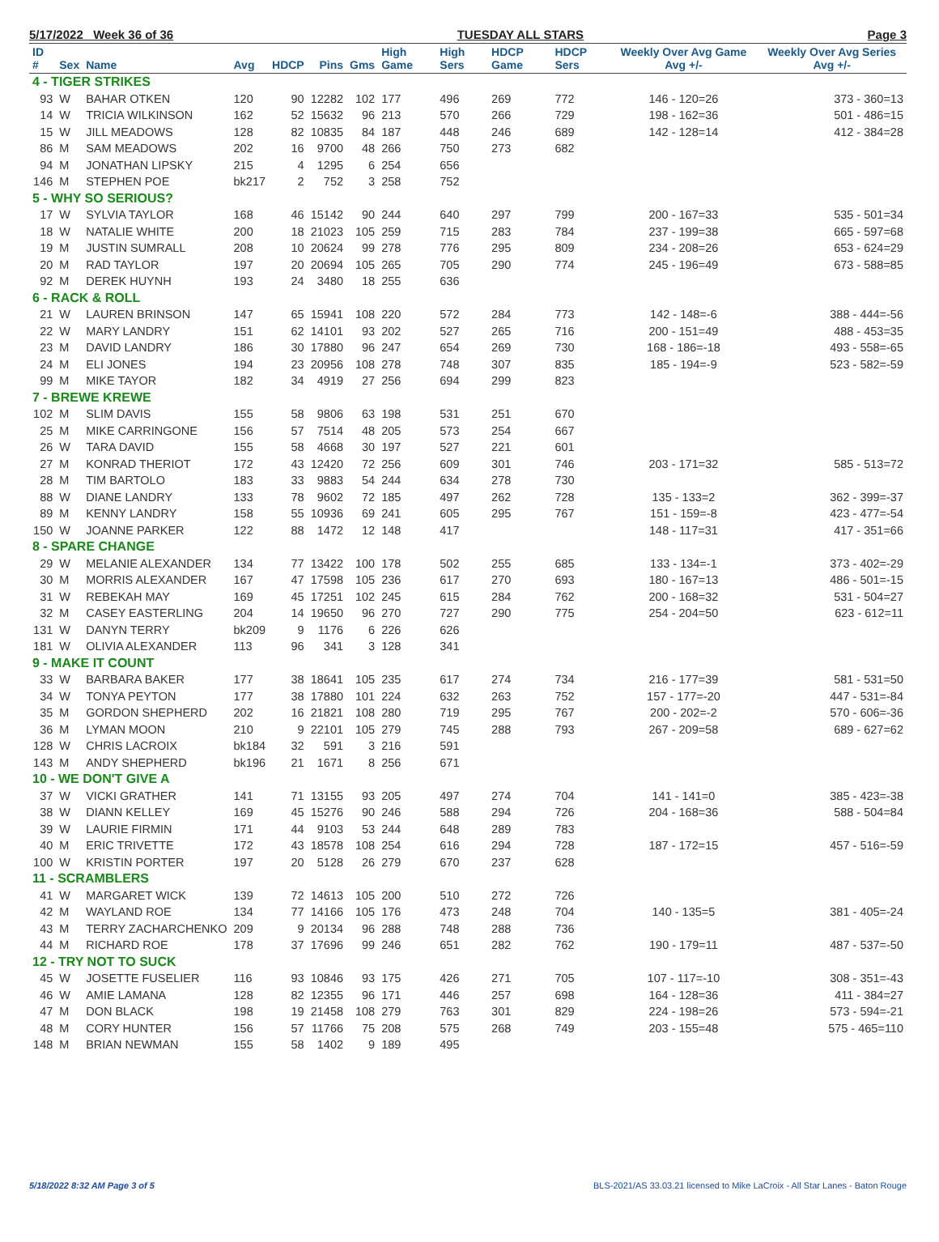5/17/2022 Week 36 of 36 TUESDAY ALL STARS Page 3
| ID # | Sex | Name | Avg | HDCP | Pins | Gms | High Game | High Sers | HDCP Game | HDCP Sers | Weekly Over Avg Game Avg +/- | Weekly Over Avg Series Avg +/- |
| --- | --- | --- | --- | --- | --- | --- | --- | --- | --- | --- | --- | --- |
| 4 - TIGER STRIKES | | | | | | | | | | | | |
| 93 | W | BAHAR OTKEN | 120 | 90 | 12282 | 102 | 177 | 496 | 269 | 772 | 146 - 120=26 | 373 - 360=13 |
| 14 | W | TRICIA WILKINSON | 162 | 52 | 15632 | 96 | 213 | 570 | 266 | 729 | 198 - 162=36 | 501 - 486=15 |
| 15 | W | JILL MEADOWS | 128 | 82 | 10835 | 84 | 187 | 448 | 246 | 689 | 142 - 128=14 | 412 - 384=28 |
| 86 | M | SAM MEADOWS | 202 | 16 | 9700 | 48 | 266 | 750 | 273 | 682 | | |
| 94 | M | JONATHAN LIPSKY | 215 | 4 | 1295 | 6 | 254 | 656 | | | | |
| 146 | M | STEPHEN POE | bk217 | 2 | 752 | 3 | 258 | 752 | | | | |
| 5 - WHY SO SERIOUS? | | | | | | | | | | | | |
| 17 | W | SYLVIA TAYLOR | 168 | 46 | 15142 | 90 | 244 | 640 | 297 | 799 | 200 - 167=33 | 535 - 501=34 |
| 18 | W | NATALIE WHITE | 200 | 18 | 21023 | 105 | 259 | 715 | 283 | 784 | 237 - 199=38 | 665 - 597=68 |
| 19 | M | JUSTIN SUMRALL | 208 | 10 | 20624 | 99 | 278 | 776 | 295 | 809 | 234 - 208=26 | 653 - 624=29 |
| 20 | M | RAD TAYLOR | 197 | 20 | 20694 | 105 | 265 | 705 | 290 | 774 | 245 - 196=49 | 673 - 588=85 |
| 92 | M | DEREK HUYNH | 193 | 24 | 3480 | 18 | 255 | 636 | | | | |
| 6 - RACK & ROLL | | | | | | | | | | | | |
| 21 | W | LAUREN BRINSON | 147 | 65 | 15941 | 108 | 220 | 572 | 284 | 773 | 142 - 148=-6 | 388 - 444=-56 |
| 22 | W | MARY LANDRY | 151 | 62 | 14101 | 93 | 202 | 527 | 265 | 716 | 200 - 151=49 | 488 - 453=35 |
| 23 | M | DAVID LANDRY | 186 | 30 | 17880 | 96 | 247 | 654 | 269 | 730 | 168 - 186=-18 | 493 - 558=-65 |
| 24 | M | ELI JONES | 194 | 23 | 20956 | 108 | 278 | 748 | 307 | 835 | 185 - 194=-9 | 523 - 582=-59 |
| 99 | M | MIKE TAYOR | 182 | 34 | 4919 | 27 | 256 | 694 | 299 | 823 | | |
| 7 - BREWE KREWE | | | | | | | | | | | | |
| 102 | M | SLIM DAVIS | 155 | 58 | 9806 | 63 | 198 | 531 | 251 | 670 | | |
| 25 | M | MIKE CARRINGONE | 156 | 57 | 7514 | 48 | 205 | 573 | 254 | 667 | | |
| 26 | W | TARA DAVID | 155 | 58 | 4668 | 30 | 197 | 527 | 221 | 601 | | |
| 27 | M | KONRAD THERIOT | 172 | 43 | 12420 | 72 | 256 | 609 | 301 | 746 | 203 - 171=32 | 585 - 513=72 |
| 28 | M | TIM BARTOLO | 183 | 33 | 9883 | 54 | 244 | 634 | 278 | 730 | | |
| 88 | W | DIANE LANDRY | 133 | 78 | 9602 | 72 | 185 | 497 | 262 | 728 | 135 - 133=2 | 362 - 399=-37 |
| 89 | M | KENNY LANDRY | 158 | 55 | 10936 | 69 | 241 | 605 | 295 | 767 | 151 - 159=-8 | 423 - 477=-54 |
| 150 | W | JOANNE PARKER | 122 | 88 | 1472 | 12 | 148 | 417 | | | 148 - 117=31 | 417 - 351=66 |
| 8 - SPARE CHANGE | | | | | | | | | | | | |
| 29 | W | MELANIE ALEXANDER | 134 | 77 | 13422 | 100 | 178 | 502 | 255 | 685 | 133 - 134=-1 | 373 - 402=-29 |
| 30 | M | MORRIS ALEXANDER | 167 | 47 | 17598 | 105 | 236 | 617 | 270 | 693 | 180 - 167=13 | 486 - 501=-15 |
| 31 | W | REBEKAH MAY | 169 | 45 | 17251 | 102 | 245 | 615 | 284 | 762 | 200 - 168=32 | 531 - 504=27 |
| 32 | M | CASEY EASTERLING | 204 | 14 | 19650 | 96 | 270 | 727 | 290 | 775 | 254 - 204=50 | 623 - 612=11 |
| 131 | W | DANYN TERRY | bk209 | 9 | 1176 | 6 | 226 | 626 | | | | |
| 181 | W | OLIVIA ALEXANDER | 113 | 96 | 341 | 3 | 128 | 341 | | | | |
| 9 - MAKE IT COUNT | | | | | | | | | | | | |
| 33 | W | BARBARA BAKER | 177 | 38 | 18641 | 105 | 235 | 617 | 274 | 734 | 216 - 177=39 | 581 - 531=50 |
| 34 | W | TONYA PEYTON | 177 | 38 | 17880 | 101 | 224 | 632 | 263 | 752 | 157 - 177=-20 | 447 - 531=-84 |
| 35 | M | GORDON SHEPHERD | 202 | 16 | 21821 | 108 | 280 | 719 | 295 | 767 | 200 - 202=-2 | 570 - 606=-36 |
| 36 | M | LYMAN MOON | 210 | 9 | 22101 | 105 | 279 | 745 | 288 | 793 | 267 - 209=58 | 689 - 627=62 |
| 128 | W | CHRIS LACROIX | bk184 | 32 | 591 | 3 | 216 | 591 | | | | |
| 143 | M | ANDY SHEPHERD | bk196 | 21 | 1671 | 8 | 256 | 671 | | | | |
| 10 - WE DON'T GIVE A | | | | | | | | | | | | |
| 37 | W | VICKI GRATHER | 141 | 71 | 13155 | 93 | 205 | 497 | 274 | 704 | 141 - 141=0 | 385 - 423=-38 |
| 38 | W | DIANN KELLEY | 169 | 45 | 15276 | 90 | 246 | 588 | 294 | 726 | 204 - 168=36 | 588 - 504=84 |
| 39 | W | LAURIE FIRMIN | 171 | 44 | 9103 | 53 | 244 | 648 | 289 | 783 | | |
| 40 | M | ERIC TRIVETTE | 172 | 43 | 18578 | 108 | 254 | 616 | 294 | 728 | 187 - 172=15 | 457 - 516=-59 |
| 100 | W | KRISTIN PORTER | 197 | 20 | 5128 | 26 | 279 | 670 | 237 | 628 | | |
| 11 - SCRAMBLERS | | | | | | | | | | | | |
| 41 | W | MARGARET WICK | 139 | 72 | 14613 | 105 | 200 | 510 | 272 | 726 | | |
| 42 | M | WAYLAND ROE | 134 | 77 | 14166 | 105 | 176 | 473 | 248 | 704 | 140 - 135=5 | 381 - 405=-24 |
| 43 | M | TERRY ZACHARCHENKO | 209 | 9 | 20134 | 96 | 288 | 748 | 288 | 736 | | |
| 44 | M | RICHARD ROE | 178 | 37 | 17696 | 99 | 246 | 651 | 282 | 762 | 190 - 179=11 | 487 - 537=-50 |
| 12 - TRY NOT TO SUCK | | | | | | | | | | | | |
| 45 | W | JOSETTE FUSELIER | 116 | 93 | 10846 | 93 | 175 | 426 | 271 | 705 | 107 - 117=-10 | 308 - 351=-43 |
| 46 | W | AMIE LAMANA | 128 | 82 | 12355 | 96 | 171 | 446 | 257 | 698 | 164 - 128=36 | 411 - 384=27 |
| 47 | M | DON BLACK | 198 | 19 | 21458 | 108 | 279 | 763 | 301 | 829 | 224 - 198=26 | 573 - 594=-21 |
| 48 | M | CORY HUNTER | 156 | 57 | 11766 | 75 | 208 | 575 | 268 | 749 | 203 - 155=48 | 575 - 465=110 |
| 148 | M | BRIAN NEWMAN | 155 | 58 | 1402 | 9 | 189 | 495 | | | | |
5/18/2022 8:32 AM Page 3 of 5 BLS-2021/AS 33.03.21 licensed to Mike LaCroix - All Star Lanes - Baton Rouge